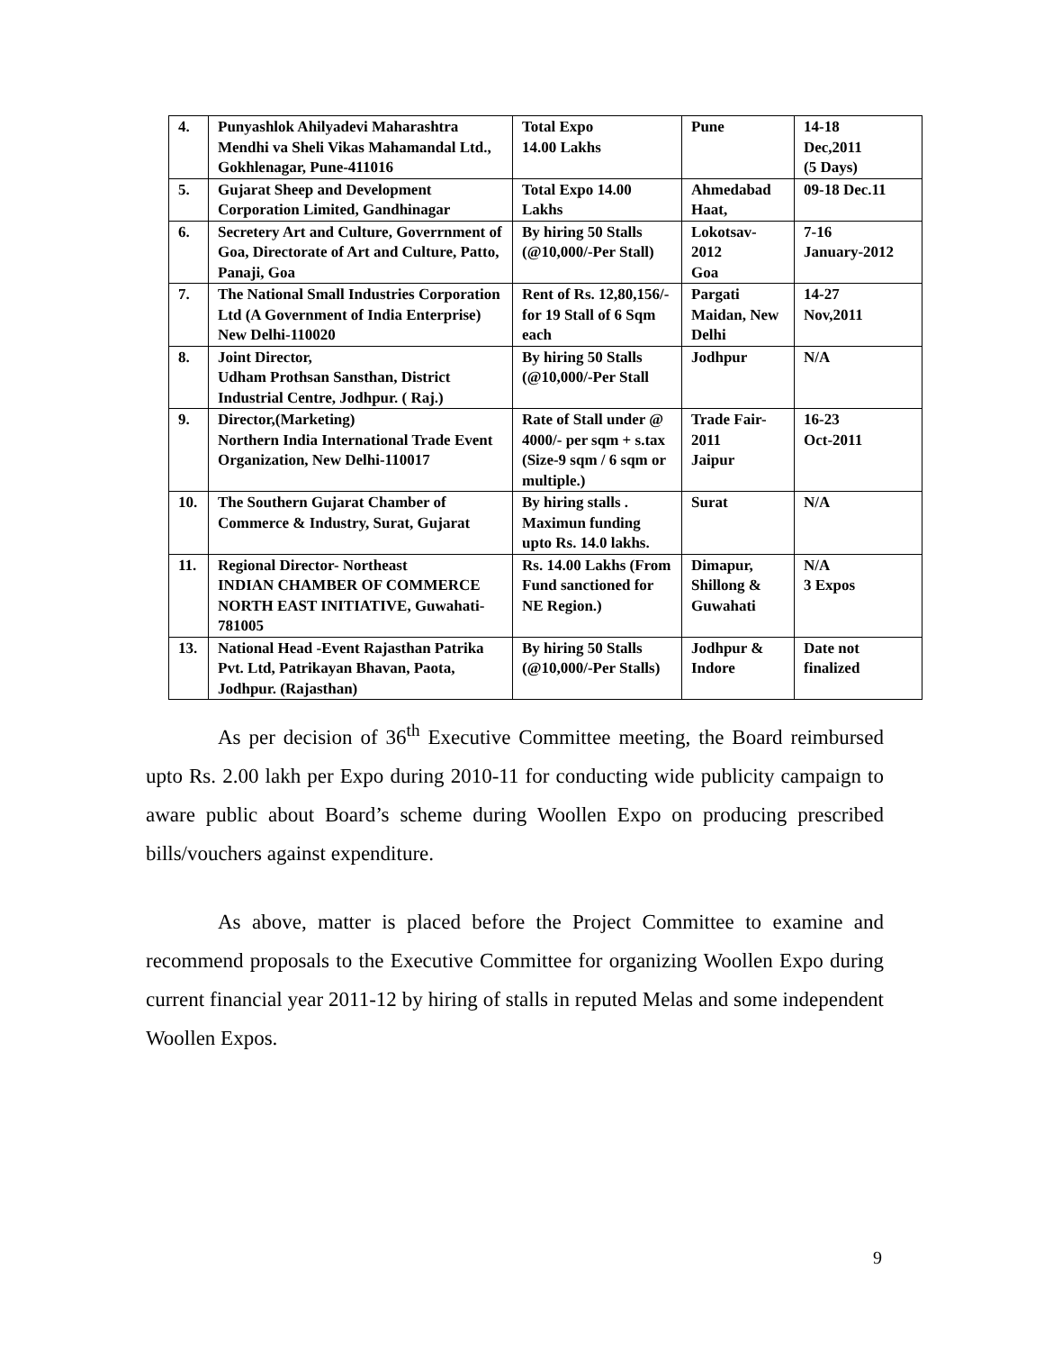| 4. | Punyashlok Ahilyadevi Maharashtra Mendhi va Sheli Vikas Mahamandal Ltd., Gokhlenagar, Pune-411016 | Total Expo 14.00 Lakhs | Pune | 14-18 Dec,2011 (5 Days) |
| 5. | Gujarat Sheep and Development Corporation Limited, Gandhinagar | Total Expo 14.00 Lakhs | Ahmedabad Haat, | 09-18 Dec.11 |
| 6. | Secretery Art and Culture, Goverrnment of Goa, Directorate of Art and Culture, Patto, Panaji, Goa | By hiring 50 Stalls (@10,000/-Per Stall) | Lokotsav- 2012 Goa | 7-16 January-2012 |
| 7. | The National Small Industries Corporation Ltd (A Government of India Enterprise) New Delhi-110020 | Rent of Rs. 12,80,156/- for 19 Stall of 6 Sqm each | Pargati Maidan, New Delhi | 14-27 Nov,2011 |
| 8. | Joint Director, Udham Prothsan Sansthan, District Industrial Centre, Jodhpur. ( Raj.) | By hiring 50 Stalls (@10,000/-Per Stall | Jodhpur | N/A |
| 9. | Director,(Marketing) Northern India International Trade Event Organization, New Delhi-110017 | Rate of Stall under @ 4000/- per sqm + s.tax (Size-9 sqm / 6 sqm or multiple.) | Trade Fair-2011 Jaipur | 16-23 Oct-2011 |
| 10. | The Southern Gujarat Chamber of Commerce & Industry, Surat, Gujarat | By hiring stalls . Maximun funding upto Rs. 14.0 lakhs. | Surat | N/A |
| 11. | Regional Director- Northeast INDIAN CHAMBER OF COMMERCE NORTH EAST INITIATIVE, Guwahati-781005 | Rs. 14.00 Lakhs (From Fund sanctioned for NE Region.) | Dimapur, Shillong & Guwahati | N/A 3 Expos |
| 13. | National Head -Event Rajasthan Patrika Pvt. Ltd, Patrikayan Bhavan, Paota, Jodhpur. (Rajasthan) | By hiring 50 Stalls (@10,000/-Per Stalls) | Jodhpur & Indore | Date not finalized |
As per decision of 36<sup>th</sup> Executive Committee meeting, the Board reimbursed upto Rs. 2.00 lakh per Expo during 2010-11 for conducting wide publicity campaign to aware public about Board’s scheme during Woollen Expo on producing prescribed bills/vouchers against expenditure.
As above, matter is placed before the Project Committee to examine and recommend proposals to the Executive Committee for organizing Woollen Expo during current financial year 2011-12 by hiring of stalls in reputed Melas and some independent Woollen Expos.
9